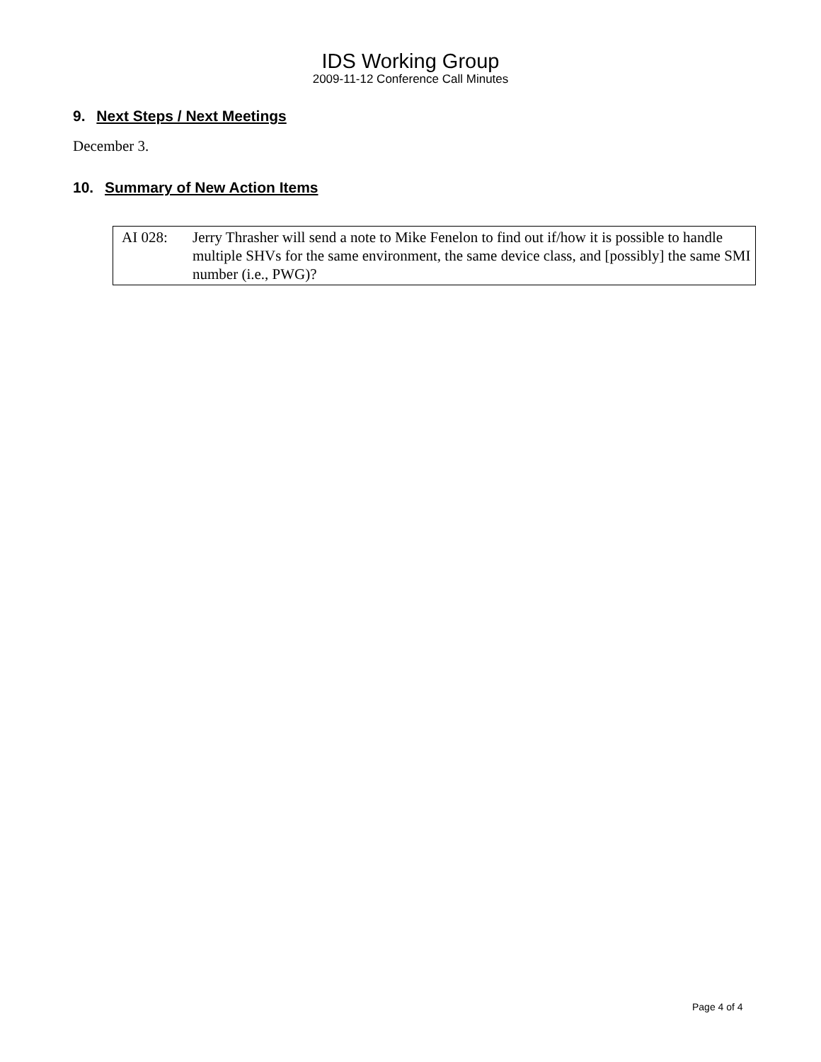IDS Working Group
2009-11-12 Conference Call Minutes
9. Next Steps / Next Meetings
December 3.
10. Summary of New Action Items
| AI 028: | Jerry Thrasher will send a note to Mike Fenelon to find out if/how it is possible to handle multiple SHVs for the same environment, the same device class, and [possibly] the same SMI number (i.e., PWG)? |
Page 4 of 4